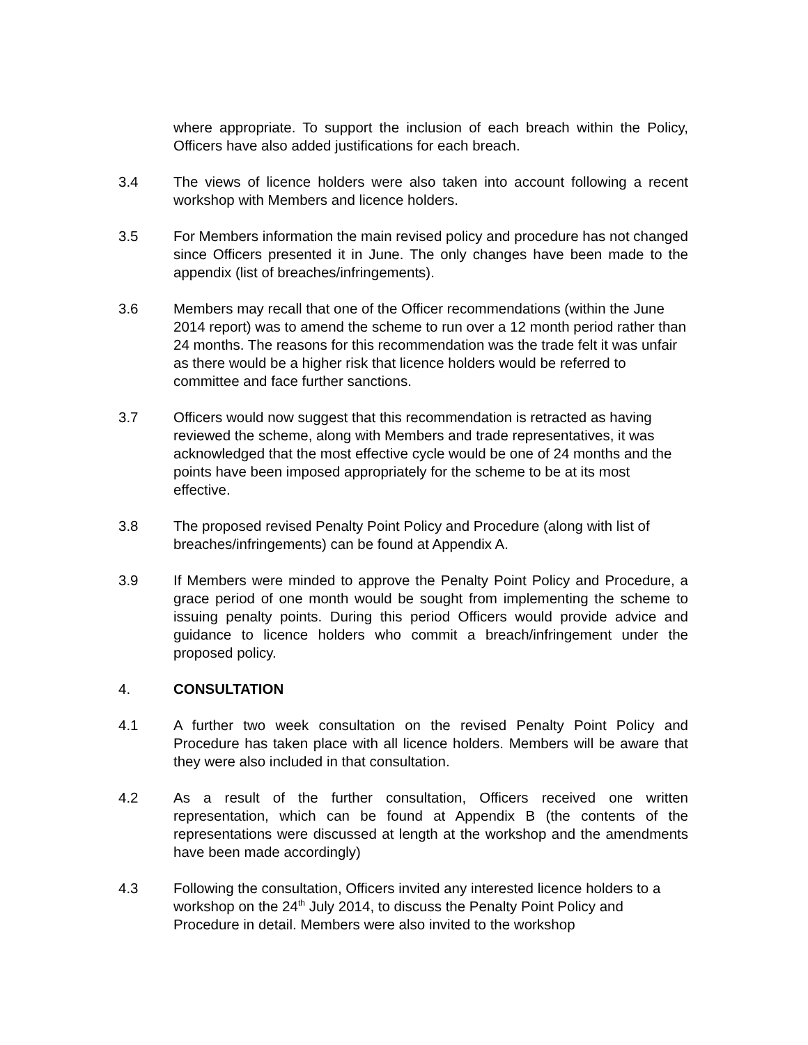where appropriate. To support the inclusion of each breach within the Policy, Officers have also added justifications for each breach.
3.4 The views of licence holders were also taken into account following a recent workshop with Members and licence holders.
3.5 For Members information the main revised policy and procedure has not changed since Officers presented it in June. The only changes have been made to the appendix (list of breaches/infringements).
3.6 Members may recall that one of the Officer recommendations (within the June 2014 report) was to amend the scheme to run over a 12 month period rather than 24 months. The reasons for this recommendation was the trade felt it was unfair as there would be a higher risk that licence holders would be referred to committee and face further sanctions.
3.7 Officers would now suggest that this recommendation is retracted as having reviewed the scheme, along with Members and trade representatives, it was acknowledged that the most effective cycle would be one of 24 months and the points have been imposed appropriately for the scheme to be at its most effective.
3.8 The proposed revised Penalty Point Policy and Procedure (along with list of breaches/infringements) can be found at Appendix A.
3.9 If Members were minded to approve the Penalty Point Policy and Procedure, a grace period of one month would be sought from implementing the scheme to issuing penalty points. During this period Officers would provide advice and guidance to licence holders who commit a breach/infringement under the proposed policy.
4. CONSULTATION
4.1 A further two week consultation on the revised Penalty Point Policy and Procedure has taken place with all licence holders. Members will be aware that they were also included in that consultation.
4.2 As a result of the further consultation, Officers received one written representation, which can be found at Appendix B (the contents of the representations were discussed at length at the workshop and the amendments have been made accordingly)
4.3 Following the consultation, Officers invited any interested licence holders to a workshop on the 24<sup>th</sup> July 2014, to discuss the Penalty Point Policy and Procedure in detail. Members were also invited to the workshop